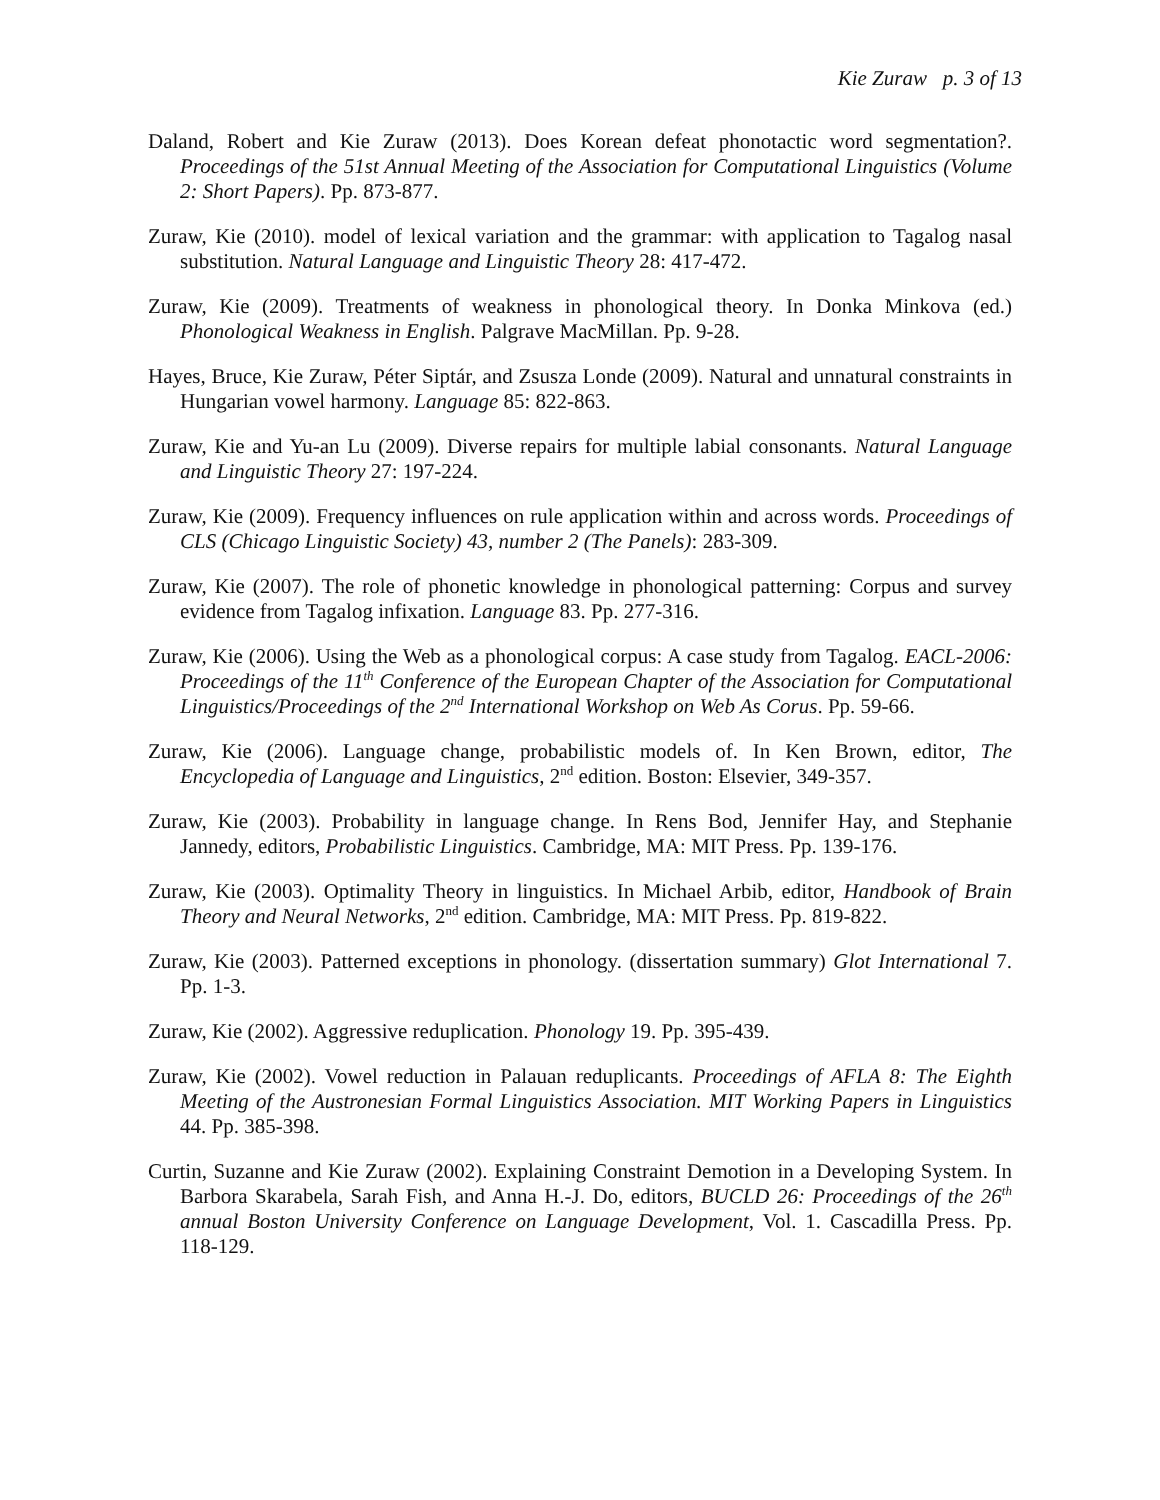Kie Zuraw p. 3 of 13
Daland, Robert and Kie Zuraw (2013). Does Korean defeat phonotactic word segmentation?. Proceedings of the 51st Annual Meeting of the Association for Computational Linguistics (Volume 2: Short Papers). Pp. 873-877.
Zuraw, Kie (2010). model of lexical variation and the grammar: with application to Tagalog nasal substitution. Natural Language and Linguistic Theory 28: 417-472.
Zuraw, Kie (2009). Treatments of weakness in phonological theory. In Donka Minkova (ed.) Phonological Weakness in English. Palgrave MacMillan. Pp. 9-28.
Hayes, Bruce, Kie Zuraw, Péter Siptár, and Zsusza Londe (2009). Natural and unnatural constraints in Hungarian vowel harmony. Language 85: 822-863.
Zuraw, Kie and Yu-an Lu (2009). Diverse repairs for multiple labial consonants. Natural Language and Linguistic Theory 27: 197-224.
Zuraw, Kie (2009). Frequency influences on rule application within and across words. Proceedings of CLS (Chicago Linguistic Society) 43, number 2 (The Panels): 283-309.
Zuraw, Kie (2007). The role of phonetic knowledge in phonological patterning: Corpus and survey evidence from Tagalog infixation. Language 83. Pp. 277-316.
Zuraw, Kie (2006). Using the Web as a phonological corpus: A case study from Tagalog. EACL-2006: Proceedings of the 11<sup>th</sup> Conference of the European Chapter of the Association for Computational Linguistics/Proceedings of the 2<sup>nd</sup> International Workshop on Web As Corus. Pp. 59-66.
Zuraw, Kie (2006). Language change, probabilistic models of. In Ken Brown, editor, The Encyclopedia of Language and Linguistics, 2<sup>nd</sup> edition. Boston: Elsevier, 349-357.
Zuraw, Kie (2003). Probability in language change. In Rens Bod, Jennifer Hay, and Stephanie Jannedy, editors, Probabilistic Linguistics. Cambridge, MA: MIT Press. Pp. 139-176.
Zuraw, Kie (2003). Optimality Theory in linguistics. In Michael Arbib, editor, Handbook of Brain Theory and Neural Networks, 2<sup>nd</sup> edition. Cambridge, MA: MIT Press. Pp. 819-822.
Zuraw, Kie (2003). Patterned exceptions in phonology. (dissertation summary) Glot International 7. Pp. 1-3.
Zuraw, Kie (2002). Aggressive reduplication. Phonology 19. Pp. 395-439.
Zuraw, Kie (2002). Vowel reduction in Palauan reduplicants. Proceedings of AFLA 8: The Eighth Meeting of the Austronesian Formal Linguistics Association. MIT Working Papers in Linguistics 44. Pp. 385-398.
Curtin, Suzanne and Kie Zuraw (2002). Explaining Constraint Demotion in a Developing System. In Barbora Skarabela, Sarah Fish, and Anna H.-J. Do, editors, BUCLD 26: Proceedings of the 26<sup>th</sup> annual Boston University Conference on Language Development, Vol. 1. Cascadilla Press. Pp. 118-129.